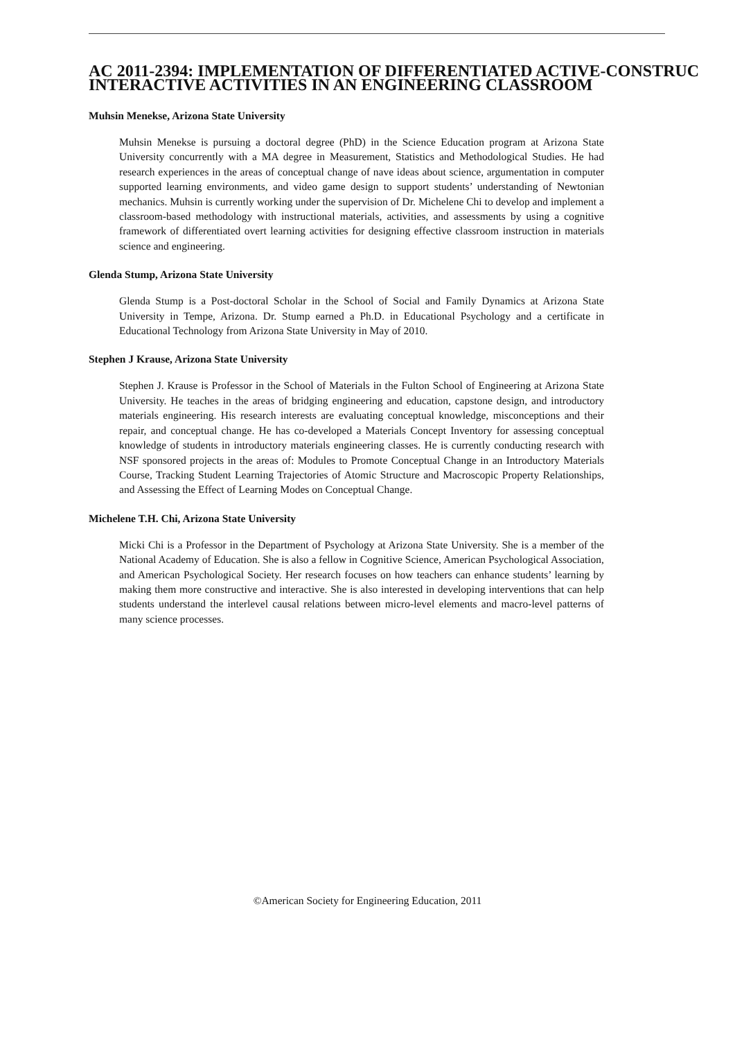AC 2011-2394: IMPLEMENTATION OF DIFFERENTIATED ACTIVE-CONSTRUC
INTERACTIVE ACTIVITIES IN AN ENGINEERING CLASSROOM
Muhsin Menekse, Arizona State University
Muhsin Menekse is pursuing a doctoral degree (PhD) in the Science Education program at Arizona State University concurrently with a MA degree in Measurement, Statistics and Methodological Studies. He had research experiences in the areas of conceptual change of nave ideas about science, argumentation in computer supported learning environments, and video game design to support students’ understanding of Newtonian mechanics. Muhsin is currently working under the supervision of Dr. Michelene Chi to develop and implement a classroom-based methodology with instructional materials, activities, and assessments by using a cognitive framework of differentiated overt learning activities for designing effective classroom instruction in materials science and engineering.
Glenda Stump, Arizona State University
Glenda Stump is a Post-doctoral Scholar in the School of Social and Family Dynamics at Arizona State University in Tempe, Arizona. Dr. Stump earned a Ph.D. in Educational Psychology and a certificate in Educational Technology from Arizona State University in May of 2010.
Stephen J Krause, Arizona State University
Stephen J. Krause is Professor in the School of Materials in the Fulton School of Engineering at Arizona State University. He teaches in the areas of bridging engineering and education, capstone design, and introductory materials engineering. His research interests are evaluating conceptual knowledge, misconceptions and their repair, and conceptual change. He has co-developed a Materials Concept Inventory for assessing conceptual knowledge of students in introductory materials engineering classes. He is currently conducting research with NSF sponsored projects in the areas of: Modules to Promote Conceptual Change in an Introductory Materials Course, Tracking Student Learning Trajectories of Atomic Structure and Macroscopic Property Relationships, and Assessing the Effect of Learning Modes on Conceptual Change.
Michelene T.H. Chi, Arizona State University
Micki Chi is a Professor in the Department of Psychology at Arizona State University. She is a member of the National Academy of Education. She is also a fellow in Cognitive Science, American Psychological Association, and American Psychological Society. Her research focuses on how teachers can enhance students’ learning by making them more constructive and interactive. She is also interested in developing interventions that can help students understand the interlevel causal relations between micro-level elements and macro-level patterns of many science processes.
©American Society for Engineering Education, 2011